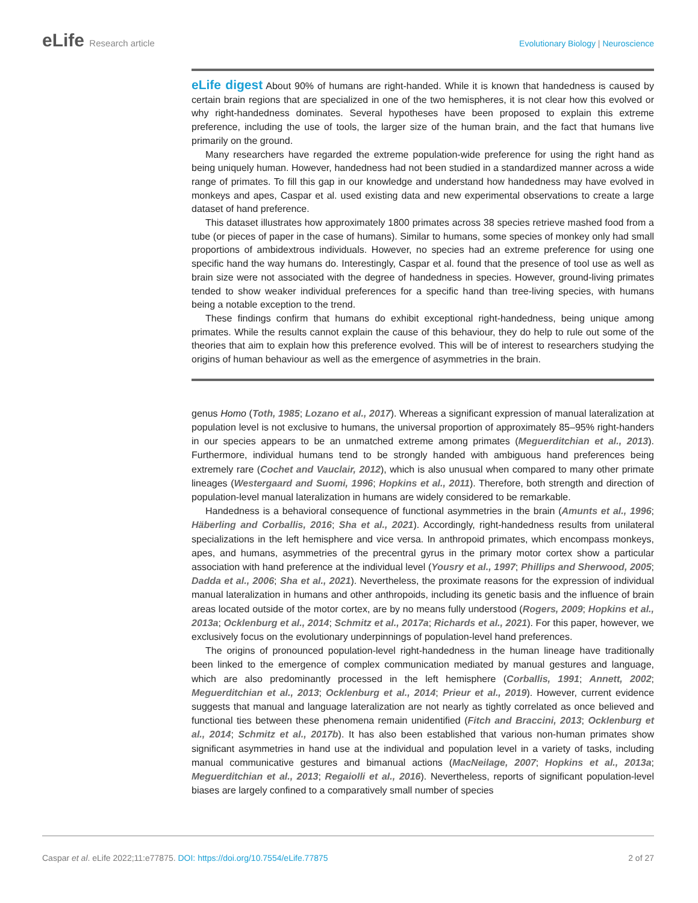eLife Research article Evolutionary Biology | Neuroscience
eLife digest About 90% of humans are right-handed. While it is known that handedness is caused by certain brain regions that are specialized in one of the two hemispheres, it is not clear how this evolved or why right-handedness dominates. Several hypotheses have been proposed to explain this extreme preference, including the use of tools, the larger size of the human brain, and the fact that humans live primarily on the ground.
Many researchers have regarded the extreme population-wide preference for using the right hand as being uniquely human. However, handedness had not been studied in a standardized manner across a wide range of primates. To fill this gap in our knowledge and understand how handedness may have evolved in monkeys and apes, Caspar et al. used existing data and new experimental observations to create a large dataset of hand preference.
This dataset illustrates how approximately 1800 primates across 38 species retrieve mashed food from a tube (or pieces of paper in the case of humans). Similar to humans, some species of monkey only had small proportions of ambidextrous individuals. However, no species had an extreme preference for using one specific hand the way humans do. Interestingly, Caspar et al. found that the presence of tool use as well as brain size were not associated with the degree of handedness in species. However, ground-living primates tended to show weaker individual preferences for a specific hand than tree-living species, with humans being a notable exception to the trend.
These findings confirm that humans do exhibit exceptional right-handedness, being unique among primates. While the results cannot explain the cause of this behaviour, they do help to rule out some of the theories that aim to explain how this preference evolved. This will be of interest to researchers studying the origins of human behaviour as well as the emergence of asymmetries in the brain.
genus Homo (Toth, 1985; Lozano et al., 2017). Whereas a significant expression of manual lateralization at population level is not exclusive to humans, the universal proportion of approximately 85–95% right-handers in our species appears to be an unmatched extreme among primates (Meguerditchian et al., 2013). Furthermore, individual humans tend to be strongly handed with ambiguous hand preferences being extremely rare (Cochet and Vauclair, 2012), which is also unusual when compared to many other primate lineages (Westergaard and Suomi, 1996; Hopkins et al., 2011). Therefore, both strength and direction of population-level manual lateralization in humans are widely considered to be remarkable.
Handedness is a behavioral consequence of functional asymmetries in the brain (Amunts et al., 1996; Häberling and Corballis, 2016; Sha et al., 2021). Accordingly, right-handedness results from unilateral specializations in the left hemisphere and vice versa. In anthropoid primates, which encompass monkeys, apes, and humans, asymmetries of the precentral gyrus in the primary motor cortex show a particular association with hand preference at the individual level (Yousry et al., 1997; Phillips and Sherwood, 2005; Dadda et al., 2006; Sha et al., 2021). Nevertheless, the proximate reasons for the expression of individual manual lateralization in humans and other anthropoids, including its genetic basis and the influence of brain areas located outside of the motor cortex, are by no means fully understood (Rogers, 2009; Hopkins et al., 2013a; Ocklenburg et al., 2014; Schmitz et al., 2017a; Richards et al., 2021). For this paper, however, we exclusively focus on the evolutionary underpinnings of population-level hand preferences.
The origins of pronounced population-level right-handedness in the human lineage have traditionally been linked to the emergence of complex communication mediated by manual gestures and language, which are also predominantly processed in the left hemisphere (Corballis, 1991; Annett, 2002; Meguerditchian et al., 2013; Ocklenburg et al., 2014; Prieur et al., 2019). However, current evidence suggests that manual and language lateralization are not nearly as tightly correlated as once believed and functional ties between these phenomena remain unidentified (Fitch and Braccini, 2013; Ocklenburg et al., 2014; Schmitz et al., 2017b). It has also been established that various non-human primates show significant asymmetries in hand use at the individual and population level in a variety of tasks, including manual communicative gestures and bimanual actions (MacNeilage, 2007; Hopkins et al., 2013a; Meguerditchian et al., 2013; Regaiolli et al., 2016). Nevertheless, reports of significant population-level biases are largely confined to a comparatively small number of species
Caspar et al. eLife 2022;11:e77875. DOI: https://doi.org/10.7554/eLife.77875
2 of 27